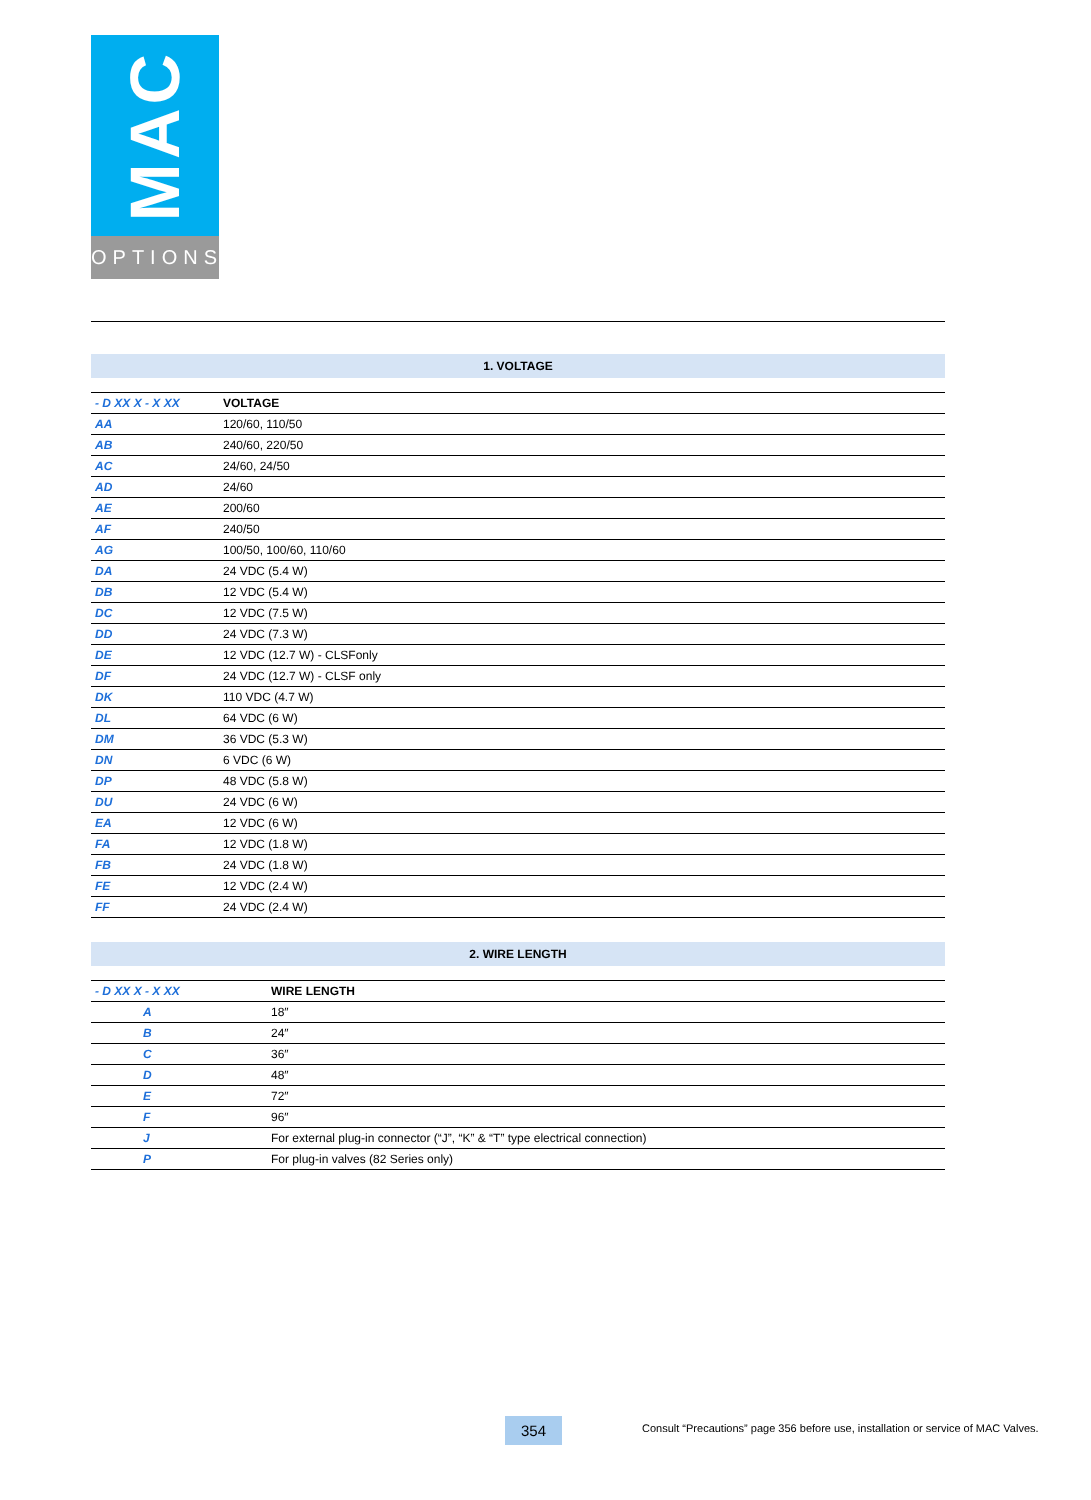MAC
OPTIONS
1. VOLTAGE
| - D XX X - X XX | VOLTAGE |
| --- | --- |
| AA | 120/60, 110/50 |
| AB | 240/60, 220/50 |
| AC | 24/60, 24/50 |
| AD | 24/60 |
| AE | 200/60 |
| AF | 240/50 |
| AG | 100/50, 100/60, 110/60 |
| DA | 24 VDC (5.4 W) |
| DB | 12 VDC (5.4 W) |
| DC | 12 VDC (7.5 W) |
| DD | 24 VDC (7.3 W) |
| DE | 12 VDC (12.7 W) - CLSFonly |
| DF | 24 VDC (12.7 W) - CLSF only |
| DK | 110 VDC (4.7 W) |
| DL | 64 VDC (6 W) |
| DM | 36 VDC (5.3 W) |
| DN | 6 VDC (6 W) |
| DP | 48 VDC (5.8 W) |
| DU | 24 VDC (6 W) |
| EA | 12 VDC (6 W) |
| FA | 12 VDC (1.8 W) |
| FB | 24 VDC (1.8 W) |
| FE | 12 VDC (2.4 W) |
| FF | 24 VDC (2.4 W) |
2. WIRE LENGTH
| - D XX X - X XX | WIRE LENGTH |
| --- | --- |
| A | 18″ |
| B | 24″ |
| C | 36″ |
| D | 48″ |
| E | 72″ |
| F | 96″ |
| J | For external plug-in connector (“J”, “K” & “T” type electrical connection) |
| P | For plug-in valves (82 Series only) |
354
Consult “Precautions” page 356 before use, installation or service of MAC Valves.